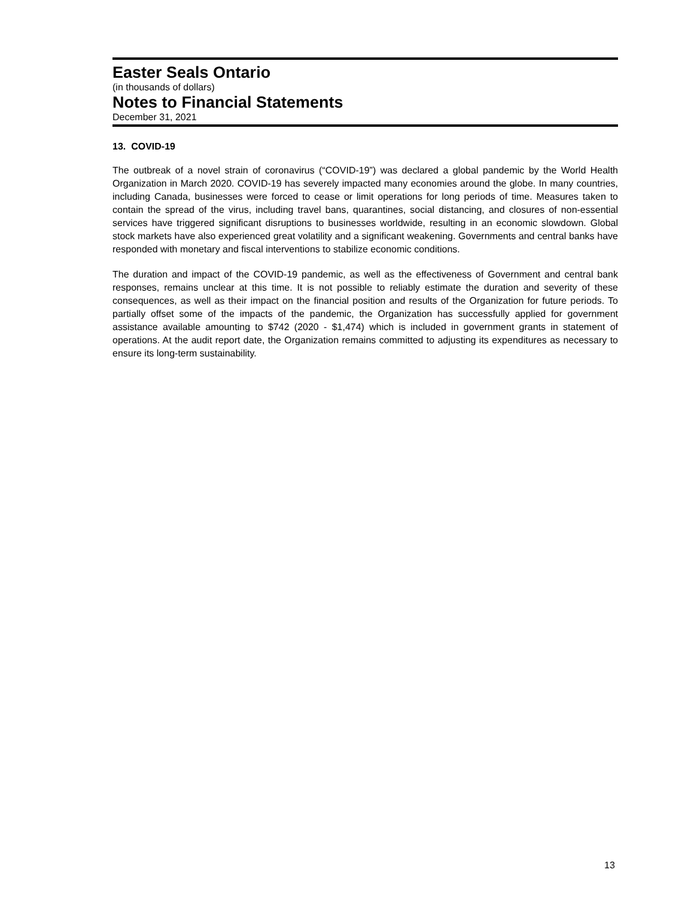Easter Seals Ontario
(in thousands of dollars)
Notes to Financial Statements
December 31, 2021
13. COVID-19
The outbreak of a novel strain of coronavirus (“COVID-19”) was declared a global pandemic by the World Health Organization in March 2020. COVID-19 has severely impacted many economies around the globe. In many countries, including Canada, businesses were forced to cease or limit operations for long periods of time. Measures taken to contain the spread of the virus, including travel bans, quarantines, social distancing, and closures of non-essential services have triggered significant disruptions to businesses worldwide, resulting in an economic slowdown. Global stock markets have also experienced great volatility and a significant weakening. Governments and central banks have responded with monetary and fiscal interventions to stabilize economic conditions.
The duration and impact of the COVID-19 pandemic, as well as the effectiveness of Government and central bank responses, remains unclear at this time. It is not possible to reliably estimate the duration and severity of these consequences, as well as their impact on the financial position and results of the Organization for future periods. To partially offset some of the impacts of the pandemic, the Organization has successfully applied for government assistance available amounting to $742 (2020 - $1,474) which is included in government grants in statement of operations. At the audit report date, the Organization remains committed to adjusting its expenditures as necessary to ensure its long-term sustainability.
13